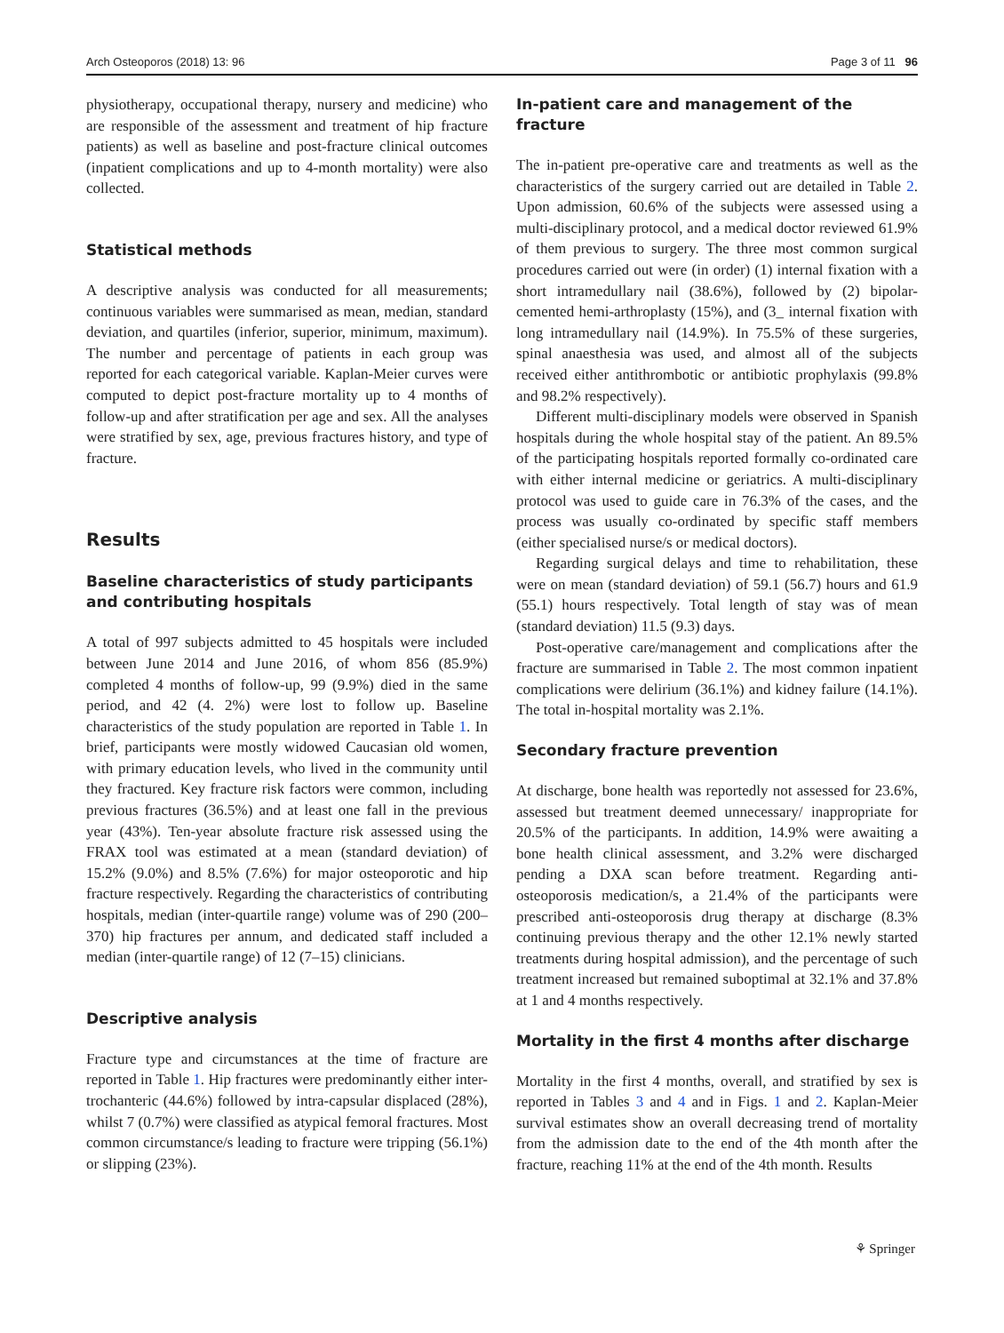Arch Osteoporos (2018) 13: 96 Page 3 of 11 96
physiotherapy, occupational therapy, nursery and medicine) who are responsible of the assessment and treatment of hip fracture patients) as well as baseline and post-fracture clinical outcomes (inpatient complications and up to 4-month mortality) were also collected.
Statistical methods
A descriptive analysis was conducted for all measurements; continuous variables were summarised as mean, median, standard deviation, and quartiles (inferior, superior, minimum, maximum). The number and percentage of patients in each group was reported for each categorical variable. Kaplan-Meier curves were computed to depict post-fracture mortality up to 4 months of follow-up and after stratification per age and sex. All the analyses were stratified by sex, age, previous fractures history, and type of fracture.
Results
Baseline characteristics of study participants
and contributing hospitals
A total of 997 subjects admitted to 45 hospitals were included between June 2014 and June 2016, of whom 856 (85.9%) completed 4 months of follow-up, 99 (9.9%) died in the same period, and 42 (4. 2%) were lost to follow up. Baseline characteristics of the study population are reported in Table 1. In brief, participants were mostly widowed Caucasian old women, with primary education levels, who lived in the community until they fractured. Key fracture risk factors were common, including previous fractures (36.5%) and at least one fall in the previous year (43%). Ten-year absolute fracture risk assessed using the FRAX tool was estimated at a mean (standard deviation) of 15.2% (9.0%) and 8.5% (7.6%) for major osteoporotic and hip fracture respectively. Regarding the characteristics of contributing hospitals, median (inter-quartile range) volume was of 290 (200–370) hip fractures per annum, and dedicated staff included a median (inter-quartile range) of 12 (7–15) clinicians.
Descriptive analysis
Fracture type and circumstances at the time of fracture are reported in Table 1. Hip fractures were predominantly either inter-trochanteric (44.6%) followed by intra-capsular displaced (28%), whilst 7 (0.7%) were classified as atypical femoral fractures. Most common circumstance/s leading to fracture were tripping (56.1%) or slipping (23%).
In-patient care and management of the fracture
The in-patient pre-operative care and treatments as well as the characteristics of the surgery carried out are detailed in Table 2. Upon admission, 60.6% of the subjects were assessed using a multi-disciplinary protocol, and a medical doctor reviewed 61.9% of them previous to surgery. The three most common surgical procedures carried out were (in order) (1) internal fixation with a short intramedullary nail (38.6%), followed by (2) bipolar-cemented hemi-arthroplasty (15%), and (3_ internal fixation with long intramedullary nail (14.9%). In 75.5% of these surgeries, spinal anaesthesia was used, and almost all of the subjects received either antithrombotic or antibiotic prophylaxis (99.8% and 98.2% respectively).
Different multi-disciplinary models were observed in Spanish hospitals during the whole hospital stay of the patient. An 89.5% of the participating hospitals reported formally co-ordinated care with either internal medicine or geriatrics. A multi-disciplinary protocol was used to guide care in 76.3% of the cases, and the process was usually co-ordinated by specific staff members (either specialised nurse/s or medical doctors).
Regarding surgical delays and time to rehabilitation, these were on mean (standard deviation) of 59.1 (56.7) hours and 61.9 (55.1) hours respectively. Total length of stay was of mean (standard deviation) 11.5 (9.3) days.
Post-operative care/management and complications after the fracture are summarised in Table 2. The most common inpatient complications were delirium (36.1%) and kidney failure (14.1%). The total in-hospital mortality was 2.1%.
Secondary fracture prevention
At discharge, bone health was reportedly not assessed for 23.6%, assessed but treatment deemed unnecessary/ inappropriate for 20.5% of the participants. In addition, 14.9% were awaiting a bone health clinical assessment, and 3.2% were discharged pending a DXA scan before treatment. Regarding anti-osteoporosis medication/s, a 21.4% of the participants were prescribed anti-osteoporosis drug therapy at discharge (8.3% continuing previous therapy and the other 12.1% newly started treatments during hospital admission), and the percentage of such treatment increased but remained suboptimal at 32.1% and 37.8% at 1 and 4 months respectively.
Mortality in the first 4 months after discharge
Mortality in the first 4 months, overall, and stratified by sex is reported in Tables 3 and 4 and in Figs. 1 and 2. Kaplan-Meier survival estimates show an overall decreasing trend of mortality from the admission date to the end of the 4th month after the fracture, reaching 11% at the end of the 4th month. Results
⚘ Springer